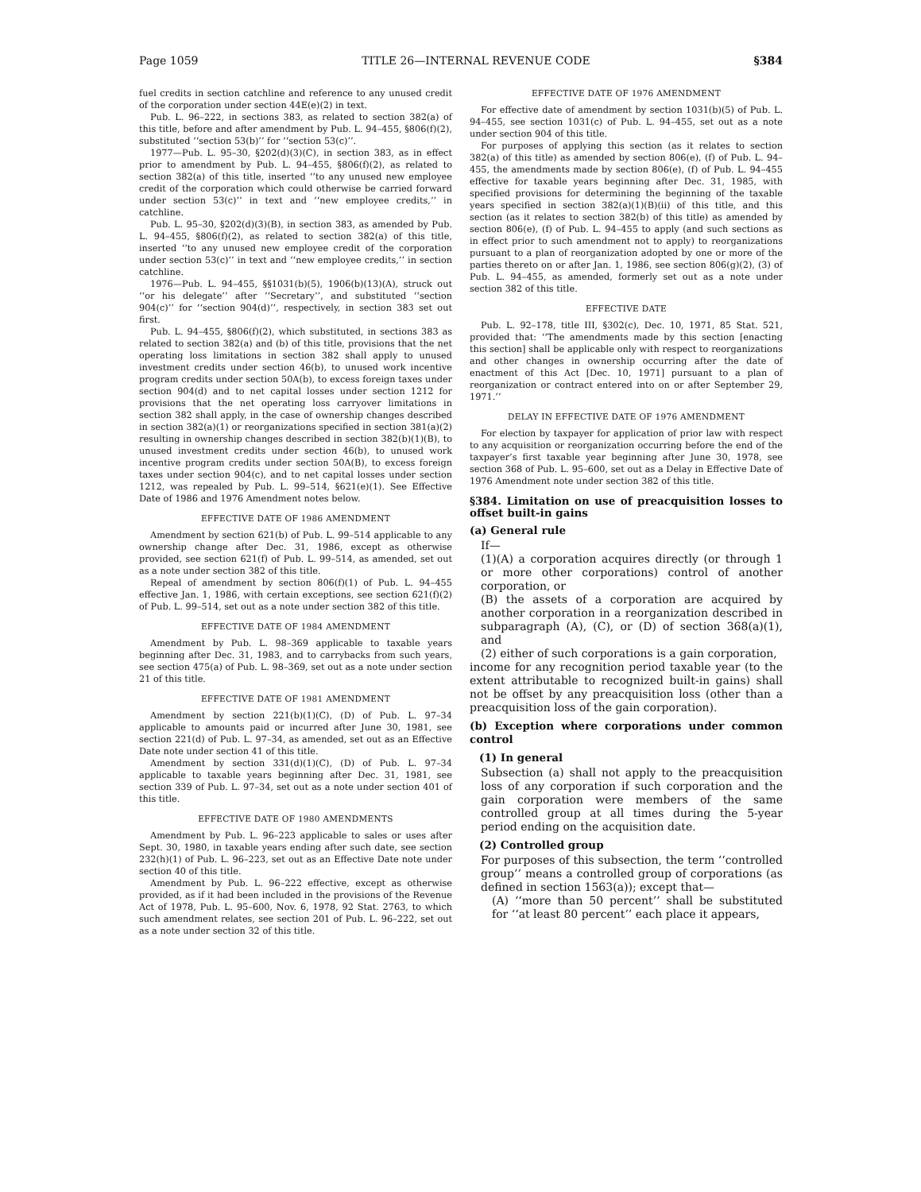Page 1059 TITLE 26—INTERNAL REVENUE CODE §384
fuel credits in section catchline and reference to any unused credit of the corporation under section 44E(e)(2) in text.
Pub. L. 96–222, in sections 383, as related to section 382(a) of this title, before and after amendment by Pub. L. 94–455, §806(f)(2), substituted ‘‘section 53(b)’’ for ‘‘section 53(c)’’.
1977—Pub. L. 95–30, §202(d)(3)(C), in section 383, as in effect prior to amendment by Pub. L. 94–455, §806(f)(2), as related to section 382(a) of this title, inserted ‘‘to any unused new employee credit of the corporation which could otherwise be carried forward under section 53(c)’’ in text and ‘‘new employee credits,’’ in catchline.
Pub. L. 95–30, §202(d)(3)(B), in section 383, as amended by Pub. L. 94–455, §806(f)(2), as related to section 382(a) of this title, inserted ‘‘to any unused new employee credit of the corporation under section 53(c)’’ in text and ‘‘new employee credits,’’ in section catchline.
1976—Pub. L. 94–455, §§1031(b)(5), 1906(b)(13)(A), struck out ‘‘or his delegate’’ after ‘‘Secretary’’, and substituted ‘‘section 904(c)’’ for ‘‘section 904(d)’’, respectively, in section 383 set out first.
Pub. L. 94–455, §806(f)(2), which substituted, in sections 383 as related to section 382(a) and (b) of this title, provisions that the net operating loss limitations in section 382 shall apply to unused investment credits under section 46(b), to unused work incentive program credits under section 50A(b), to excess foreign taxes under section 904(d) and to net capital losses under section 1212 for provisions that the net operating loss carryover limitations in section 382 shall apply, in the case of ownership changes described in section 382(a)(1) or reorganizations specified in section 381(a)(2) resulting in ownership changes described in section 382(b)(1)(B), to unused investment credits under section 46(b), to unused work incentive program credits under section 50A(B), to excess foreign taxes under section 904(c), and to net capital losses under section 1212, was repealed by Pub. L. 99–514, §621(e)(1). See Effective Date of 1986 and 1976 Amendment notes below.
EFFECTIVE DATE OF 1986 AMENDMENT
Amendment by section 621(b) of Pub. L. 99–514 applicable to any ownership change after Dec. 31, 1986, except as otherwise provided, see section 621(f) of Pub. L. 99–514, as amended, set out as a note under section 382 of this title.
Repeal of amendment by section 806(f)(1) of Pub. L. 94–455 effective Jan. 1, 1986, with certain exceptions, see section 621(f)(2) of Pub. L. 99–514, set out as a note under section 382 of this title.
EFFECTIVE DATE OF 1984 AMENDMENT
Amendment by Pub. L. 98–369 applicable to taxable years beginning after Dec. 31, 1983, and to carrybacks from such years, see section 475(a) of Pub. L. 98–369, set out as a note under section 21 of this title.
EFFECTIVE DATE OF 1981 AMENDMENT
Amendment by section 221(b)(1)(C), (D) of Pub. L. 97–34 applicable to amounts paid or incurred after June 30, 1981, see section 221(d) of Pub. L. 97–34, as amended, set out as an Effective Date note under section 41 of this title.
Amendment by section 331(d)(1)(C), (D) of Pub. L. 97–34 applicable to taxable years beginning after Dec. 31, 1981, see section 339 of Pub. L. 97–34, set out as a note under section 401 of this title.
EFFECTIVE DATE OF 1980 AMENDMENTS
Amendment by Pub. L. 96–223 applicable to sales or uses after Sept. 30, 1980, in taxable years ending after such date, see section 232(h)(1) of Pub. L. 96–223, set out as an Effective Date note under section 40 of this title.
Amendment by Pub. L. 96–222 effective, except as otherwise provided, as if it had been included in the provisions of the Revenue Act of 1978, Pub. L. 95–600, Nov. 6, 1978, 92 Stat. 2763, to which such amendment relates, see section 201 of Pub. L. 96–222, set out as a note under section 32 of this title.
EFFECTIVE DATE OF 1976 AMENDMENT
For effective date of amendment by section 1031(b)(5) of Pub. L. 94–455, see section 1031(c) of Pub. L. 94–455, set out as a note under section 904 of this title.
For purposes of applying this section (as it relates to section 382(a) of this title) as amended by section 806(e), (f) of Pub. L. 94–455, the amendments made by section 806(e), (f) of Pub. L. 94–455 effective for taxable years beginning after Dec. 31, 1985, with specified provisions for determining the beginning of the taxable years specified in section 382(a)(1)(B)(ii) of this title, and this section (as it relates to section 382(b) of this title) as amended by section 806(e), (f) of Pub. L. 94–455 to apply (and such sections as in effect prior to such amendment not to apply) to reorganizations pursuant to a plan of reorganization adopted by one or more of the parties thereto on or after Jan. 1, 1986, see section 806(g)(2), (3) of Pub. L. 94–455, as amended, formerly set out as a note under section 382 of this title.
EFFECTIVE DATE
Pub. L. 92–178, title III, §302(c), Dec. 10, 1971, 85 Stat. 521, provided that: ‘‘The amendments made by this section [enacting this section] shall be applicable only with respect to reorganizations and other changes in ownership occurring after the date of enactment of this Act [Dec. 10, 1971] pursuant to a plan of reorganization or contract entered into on or after September 29, 1971.’’
DELAY IN EFFECTIVE DATE OF 1976 AMENDMENT
For election by taxpayer for application of prior law with respect to any acquisition or reorganization occurring before the end of the taxpayer’s first taxable year beginning after June 30, 1978, see section 368 of Pub. L. 95–600, set out as a Delay in Effective Date of 1976 Amendment note under section 382 of this title.
§384. Limitation on use of preacquisition losses to offset built-in gains
(a) General rule
If—
(1)(A) a corporation acquires directly (or through 1 or more other corporations) control of another corporation, or
(B) the assets of a corporation are acquired by another corporation in a reorganization described in subparagraph (A), (C), or (D) of section 368(a)(1), and
(2) either of such corporations is a gain corporation,
income for any recognition period taxable year (to the extent attributable to recognized built-in gains) shall not be offset by any preacquisition loss (other than a preacquisition loss of the gain corporation).
(b) Exception where corporations under common control
(1) In general
Subsection (a) shall not apply to the preacquisition loss of any corporation if such corporation and the gain corporation were members of the same controlled group at all times during the 5-year period ending on the acquisition date.
(2) Controlled group
For purposes of this subsection, the term ‘‘controlled group’’ means a controlled group of corporations (as defined in section 1563(a)); except that—
(A) ‘‘more than 50 percent’’ shall be substituted for ‘‘at least 80 percent’’ each place it appears,